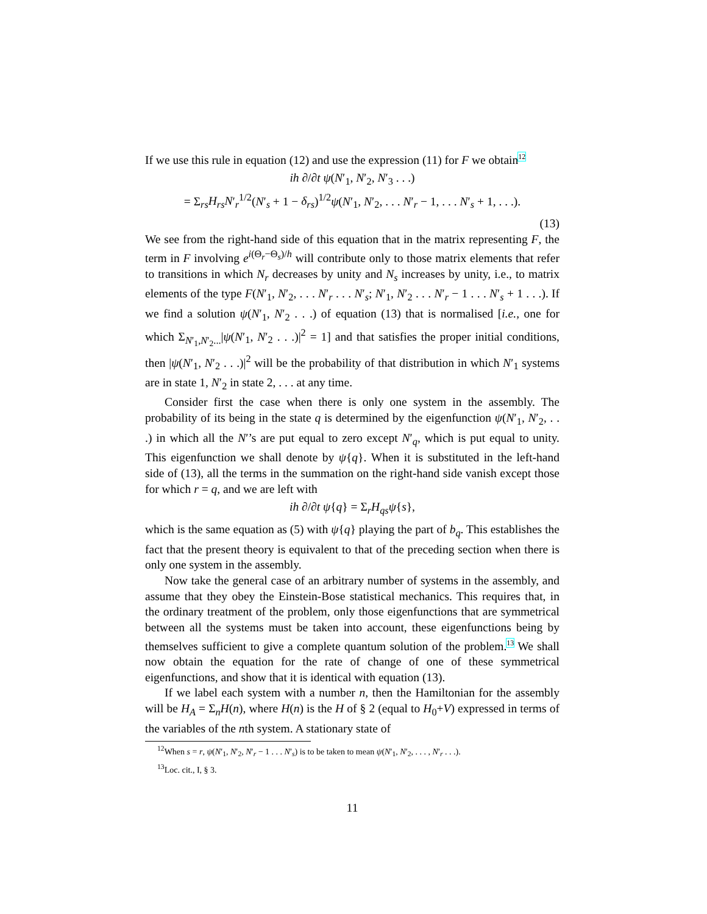If we use this rule in equation (12) and use the expression (11) for F we obtain<sup>12</sup>
ih ∂/∂t ψ(N′<sub>1</sub>, N′<sub>2</sub>, N′<sub>3</sub> . . .)
= Σ<sub>rs</sub>H<sub>rs</sub>N′<sub>r</sub><sup>1/2</sup>(N′<sub>s</sub> + 1 − δ<sub>rs</sub>)<sup>1/2</sup>ψ(N′<sub>1</sub>, N′<sub>2</sub>, . . . N′<sub>r</sub> − 1, . . . N′<sub>s</sub> + 1, . . .).
(13)
We see from the right-hand side of this equation that in the matrix representing F, the term in F involving e<sup>i(Θ<sub>r</sub>−Θ<sub>s</sub>)/h</sup> will contribute only to those matrix elements that refer to transitions in which N<sub>r</sub> decreases by unity and N<sub>s</sub> increases by unity, i.e., to matrix elements of the type F(N′<sub>1</sub>, N′<sub>2</sub>, . . . N′<sub>r</sub> . . . N′<sub>s</sub>; N′<sub>1</sub>, N′<sub>2</sub> . . . N′<sub>r</sub> − 1 . . . N′<sub>s</sub> + 1 . . .). If we find a solution ψ(N′<sub>1</sub>, N′<sub>2</sub> . . .) of equation (13) that is normalised [i.e., one for which Σ<sub>N′<sub>1</sub>,N′<sub>2</sub>...</sub>|ψ(N′<sub>1</sub>, N′<sub>2</sub> . . .)|<sup>2</sup> = 1] and that satisfies the proper initial conditions, then |ψ(N′<sub>1</sub>, N′<sub>2</sub> . . .)|<sup>2</sup> will be the probability of that distribution in which N′<sub>1</sub> systems are in state 1, N′<sub>2</sub> in state 2, . . . at any time.
Consider first the case when there is only one system in the assembly. The probability of its being in the state q is determined by the eigenfunction ψ(N′<sub>1</sub>, N′<sub>2</sub>, . . .) in which all the N′’s are put equal to zero except N′<sub>q</sub>, which is put equal to unity. This eigenfunction we shall denote by ψ{q}. When it is substituted in the left-hand side of (13), all the terms in the summation on the right-hand side vanish except those for which r = q, and we are left with
ih ∂/∂t ψ{q} = Σ<sub>r</sub>H<sub>qs</sub>ψ{s},
which is the same equation as (5) with ψ{q} playing the part of b<sub>q</sub>. This establishes the fact that the present theory is equivalent to that of the preceding section when there is only one system in the assembly.
Now take the general case of an arbitrary number of systems in the assembly, and assume that they obey the Einstein-Bose statistical mechanics. This requires that, in the ordinary treatment of the problem, only those eigenfunctions that are symmetrical between all the systems must be taken into account, these eigenfunctions being by themselves sufficient to give a complete quantum solution of the problem.<sup>13</sup> We shall now obtain the equation for the rate of change of one of these symmetrical eigenfunctions, and show that it is identical with equation (13).
If we label each system with a number n, then the Hamiltonian for the assembly will be H<sub>A</sub> = Σ<sub>n</sub>H(n), where H(n) is the H of § 2 (equal to H<sub>0</sub>+V) expressed in terms of the variables of the nth system. A stationary state of
<sup>12</sup> When s = r, ψ(N′<sub>1</sub>, N′<sub>2</sub>, N′<sub>r</sub> − 1 . . . N′<sub>s</sub>) is to be taken to mean ψ(N′<sub>1</sub>, N′<sub>2</sub>, . . . , N′<sub>r</sub> . . .).
<sup>13</sup> Loc. cit., I, § 3.
11